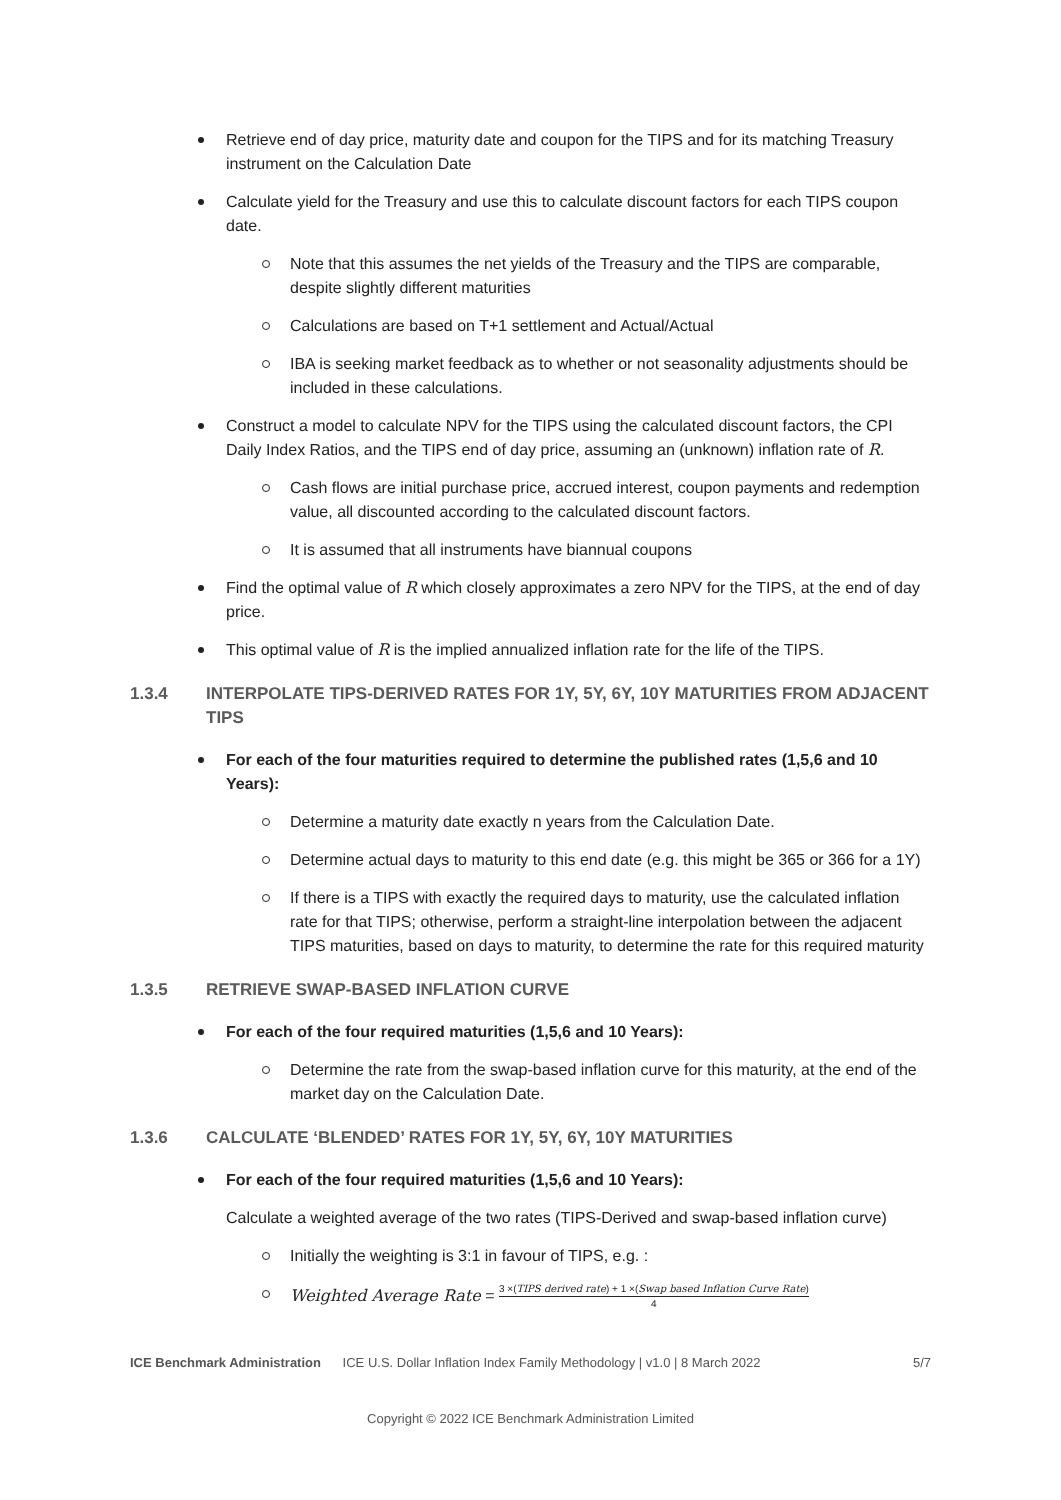Retrieve end of day price, maturity date and coupon for the TIPS and for its matching Treasury instrument on the Calculation Date
Calculate yield for the Treasury and use this to calculate discount factors for each TIPS coupon date.
Note that this assumes the net yields of the Treasury and the TIPS are comparable, despite slightly different maturities
Calculations are based on T+1 settlement and Actual/Actual
IBA is seeking market feedback as to whether or not seasonality adjustments should be included in these calculations.
Construct a model to calculate NPV for the TIPS using the calculated discount factors, the CPI Daily Index Ratios, and the TIPS end of day price, assuming an (unknown) inflation rate of R.
Cash flows are initial purchase price, accrued interest, coupon payments and redemption value, all discounted according to the calculated discount factors.
It is assumed that all instruments have biannual coupons
Find the optimal value of R which closely approximates a zero NPV for the TIPS, at the end of day price.
This optimal value of R is the implied annualized inflation rate for the life of the TIPS.
1.3.4 INTERPOLATE TIPS-DERIVED RATES FOR 1Y, 5Y, 6Y, 10Y MATURITIES FROM ADJACENT TIPS
For each of the four maturities required to determine the published rates (1,5,6 and 10 Years):
Determine a maturity date exactly n years from the Calculation Date.
Determine actual days to maturity to this end date (e.g. this might be 365 or 366 for a 1Y)
If there is a TIPS with exactly the required days to maturity, use the calculated inflation rate for that TIPS; otherwise, perform a straight-line interpolation between the adjacent TIPS maturities, based on days to maturity, to determine the rate for this required maturity
1.3.5 RETRIEVE SWAP-BASED INFLATION CURVE
For each of the four required maturities (1,5,6 and 10 Years):
Determine the rate from the swap-based inflation curve for this maturity, at the end of the market day on the Calculation Date.
1.3.6 CALCULATE ‘BLENDED’ RATES FOR 1Y, 5Y, 6Y, 10Y MATURITIES
For each of the four required maturities (1,5,6 and 10 Years):
Calculate a weighted average of the two rates (TIPS-Derived and swap-based inflation curve)
Initially the weighting is 3:1 in favour of TIPS, e.g. :
Weighted Average Rate =
3 ×(TIPS derived rate) + 1 ×(Swap based Inflation Curve Rate)
4
ICE Benchmark Administration ICE U.S. Dollar Inflation Index Family Methodology | v1.0 | 8 March 2022 5/7
Copyright © 2022 ICE Benchmark Administration Limited